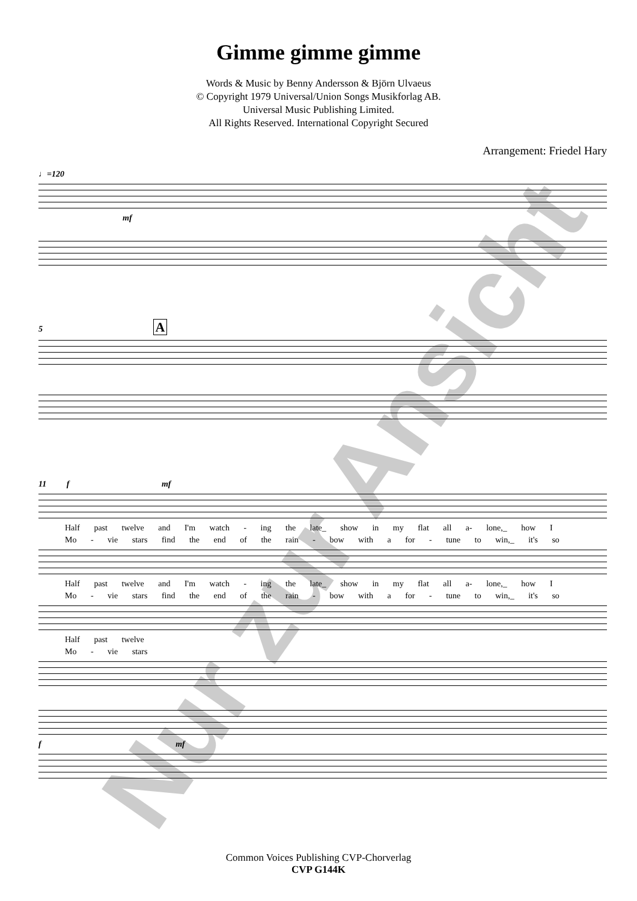Gimme gimme gimme
Words & Music by Benny Andersson & Björn Ulvaeus
© Copyright 1979 Universal/Union Songs Musikforlag AB.
Universal Music Publishing Limited.
All Rights Reserved. International Copyright Secured
Arrangement: Friedel Hary
♩=120
mf
5 A
11 f mf
Half past twelve and I'm watch - ing the late_ show in my flat all a- lone,_ how I
Mo - vie stars find the end of the rain - bow with a for - tune to win,_ it's so
Half past twelve and I'm watch - ing the late_ show in my flat all a- lone,_ how I
Mo - vie stars find the end of the rain - bow with a for - tune to win,_ it's so
Half past twelve
Mo - vie stars
f mf
Common Voices Publishing CVP-Chorverlag
CVP G144K
Nur zur Ansicht